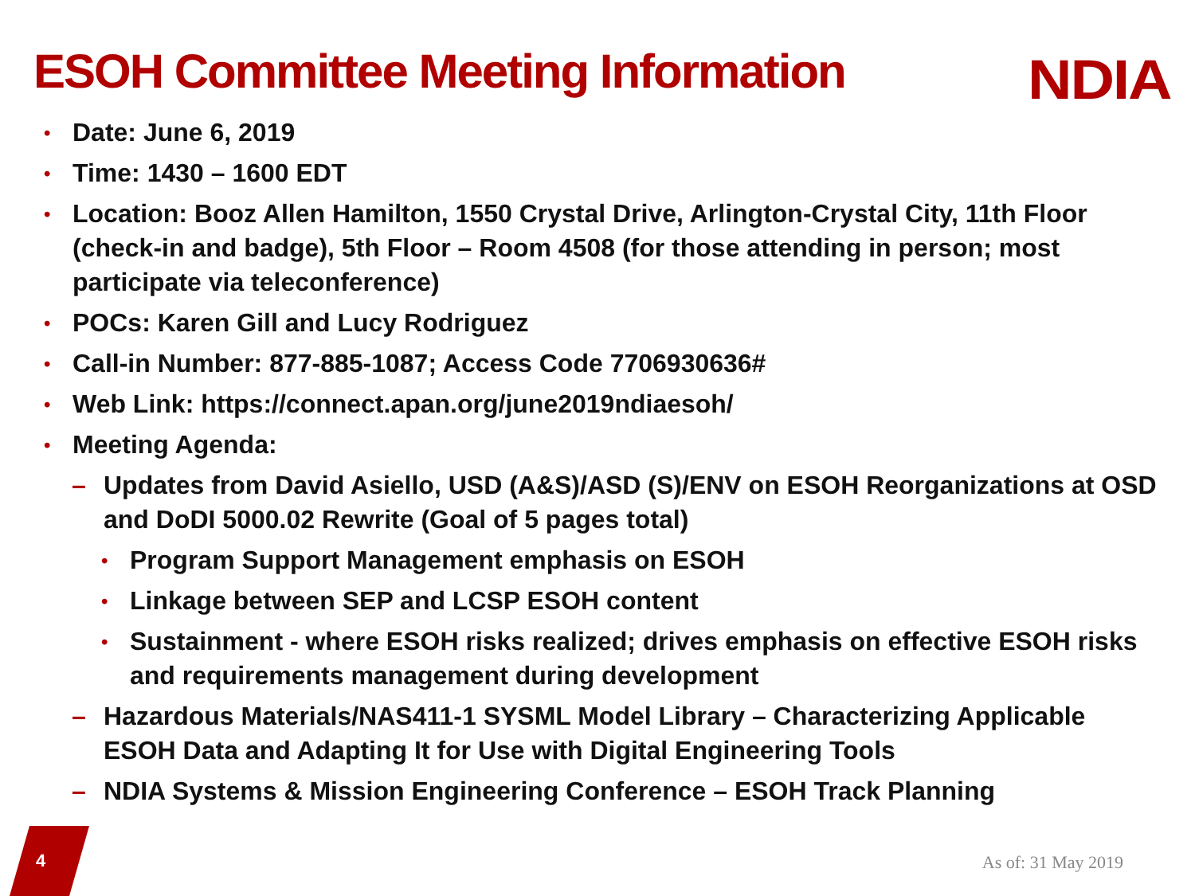ESOH Committee Meeting Information
NDIA
• Date: June 6, 2019
• Time: 1430 – 1600 EDT
• Location: Booz Allen Hamilton, 1550 Crystal Drive, Arlington-Crystal City, 11th Floor (check-in and badge), 5th Floor – Room 4508 (for those attending in person; most participate via teleconference)
• POCs: Karen Gill and Lucy Rodriguez
• Call-in Number: 877-885-1087; Access Code 7706930636#
• Web Link: https://connect.apan.org/june2019ndiaesoh/
• Meeting Agenda:
– Updates from David Asiello, USD (A&S)/ASD (S)/ENV on ESOH Reorganizations at OSD and DoDI 5000.02 Rewrite (Goal of 5 pages total)
• Program Support Management emphasis on ESOH
• Linkage between SEP and LCSP ESOH content
• Sustainment - where ESOH risks realized; drives emphasis on effective ESOH risks and requirements management during development
– Hazardous Materials/NAS411-1 SYSML Model Library – Characterizing Applicable ESOH Data and Adapting It for Use with Digital Engineering Tools
– NDIA Systems & Mission Engineering Conference – ESOH Track Planning
4 As of: 31 May 2019